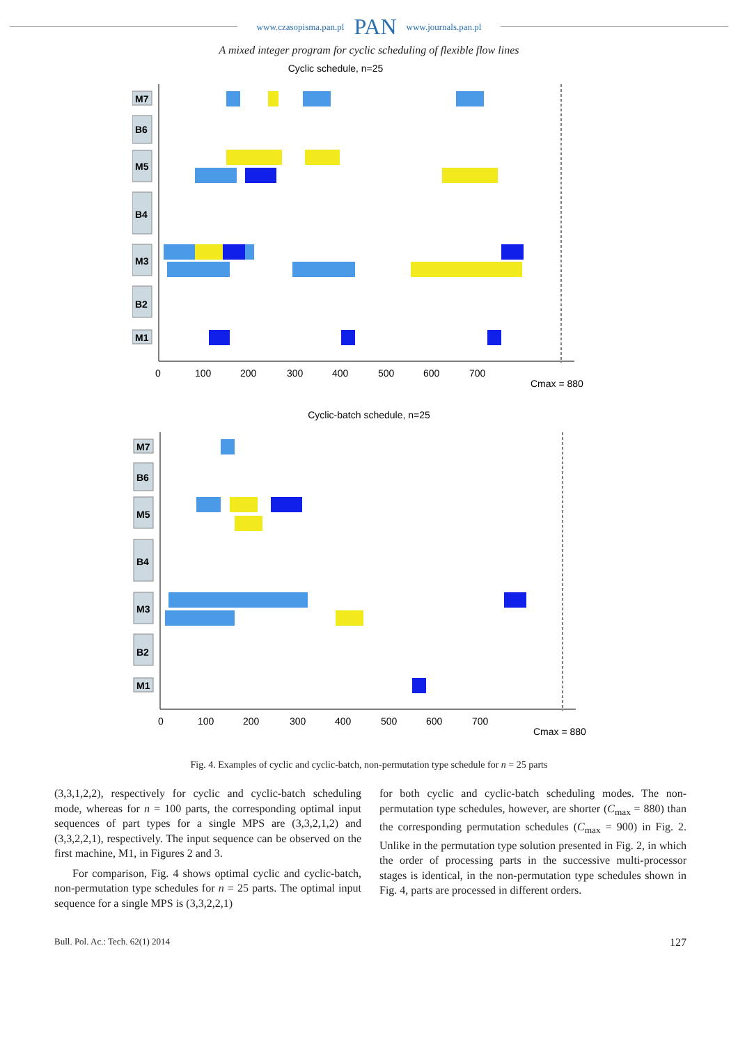www.czasopisma.pan.pl PAN www.journals.pan.pl
A mixed integer program for cyclic scheduling of flexible flow lines
Cyclic schedule, n=25
M7
B6
M5
B4
M3
B2
M1
0
100
200
300
400
500
600
700
Cmax = 880
Cyclic-batch schedule, n=25
M7
B6
M5
B4
M3
B2
M1
0
100
200
300
400
500
600
700
Cmax = 880
Fig. 4. Examples of cyclic and cyclic-batch, non-permutation type schedule for n = 25 parts
(3,3,1,2,2), respectively for cyclic and cyclic-batch scheduling mode, whereas for n = 100 parts, the corresponding optimal input sequences of part types for a single MPS are (3,3,2,1,2) and (3,3,2,2,1), respectively. The input sequence can be observed on the first machine, M1, in Figures 2 and 3.
For comparison, Fig. 4 shows optimal cyclic and cyclic-batch, non-permutation type schedules for n = 25 parts. The optimal input sequence for a single MPS is (3,3,2,2,1)
for both cyclic and cyclic-batch scheduling modes. The non-permutation type schedules, however, are shorter (C<sub>max</sub> = 880) than the corresponding permutation schedules (C<sub>max</sub> = 900) in Fig. 2. Unlike in the permutation type solution presented in Fig. 2, in which the order of processing parts in the successive multi-processor stages is identical, in the non-permutation type schedules shown in Fig. 4, parts are processed in different orders.
Bull. Pol. Ac.: Tech. 62(1) 2014 127